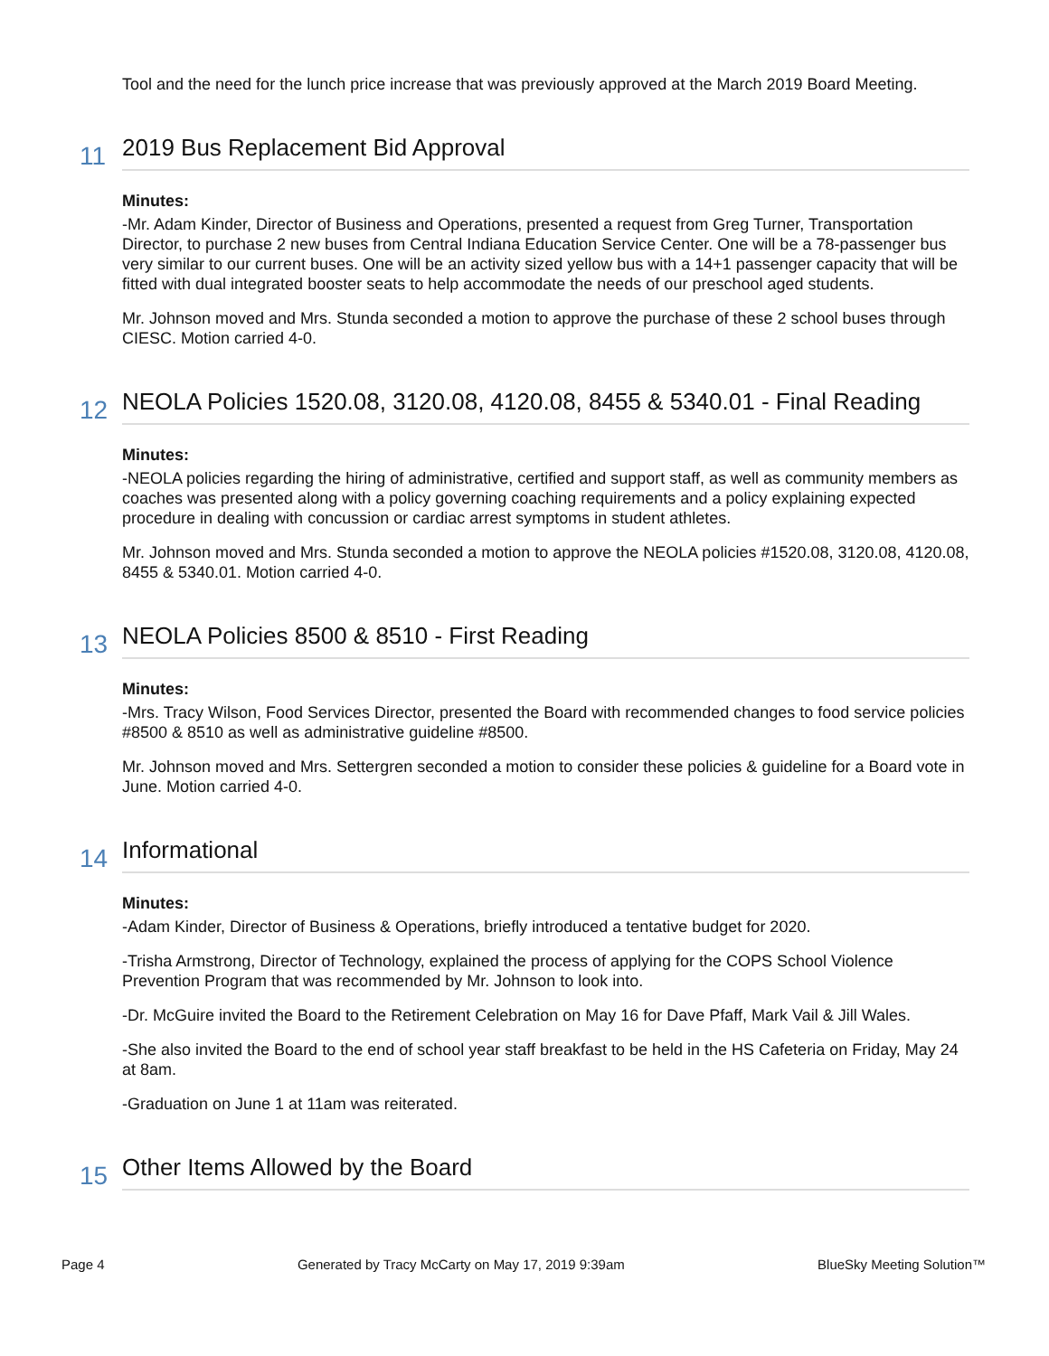Tool and the need for the lunch price increase that was previously approved at the March 2019 Board Meeting.
11
2019 Bus Replacement Bid Approval
Minutes:
-Mr. Adam Kinder, Director of Business and Operations, presented a request from Greg Turner, Transportation Director, to purchase 2 new buses from Central Indiana Education Service Center. One will be a 78-passenger bus very similar to our current buses. One will be an activity sized yellow bus with a 14+1 passenger capacity that will be fitted with dual integrated booster seats to help accommodate the needs of our preschool aged students.
Mr. Johnson moved and Mrs. Stunda seconded a motion to approve the purchase of these 2 school buses through CIESC. Motion carried 4-0.
12
NEOLA Policies 1520.08, 3120.08, 4120.08, 8455 & 5340.01 - Final Reading
Minutes:
-NEOLA policies regarding the hiring of administrative, certified and support staff, as well as community members as coaches was presented along with a policy governing coaching requirements and a policy explaining expected procedure in dealing with concussion or cardiac arrest symptoms in student athletes.
Mr. Johnson moved and Mrs. Stunda seconded a motion to approve the NEOLA policies #1520.08, 3120.08, 4120.08, 8455 & 5340.01. Motion carried 4-0.
13
NEOLA Policies 8500 & 8510 - First Reading
Minutes:
-Mrs. Tracy Wilson, Food Services Director, presented the Board with recommended changes to food service policies #8500 & 8510 as well as administrative guideline #8500.
Mr. Johnson moved and Mrs. Settergren seconded a motion to consider these policies & guideline for a Board vote in June. Motion carried 4-0.
14
Informational
Minutes:
-Adam Kinder, Director of Business & Operations, briefly introduced a tentative budget for 2020.
-Trisha Armstrong, Director of Technology, explained the process of applying for the COPS School Violence Prevention Program that was recommended by Mr. Johnson to look into.
-Dr. McGuire invited the Board to the Retirement Celebration on May 16 for Dave Pfaff, Mark Vail & Jill Wales.
-She also invited the Board to the end of school year staff breakfast to be held in the HS Cafeteria on Friday, May 24 at 8am.
-Graduation on June 1 at 11am was reiterated.
15
Other Items Allowed by the Board
Page 4 Generated by Tracy McCarty on May 17, 2019 9:39am BlueSky Meeting Solution™